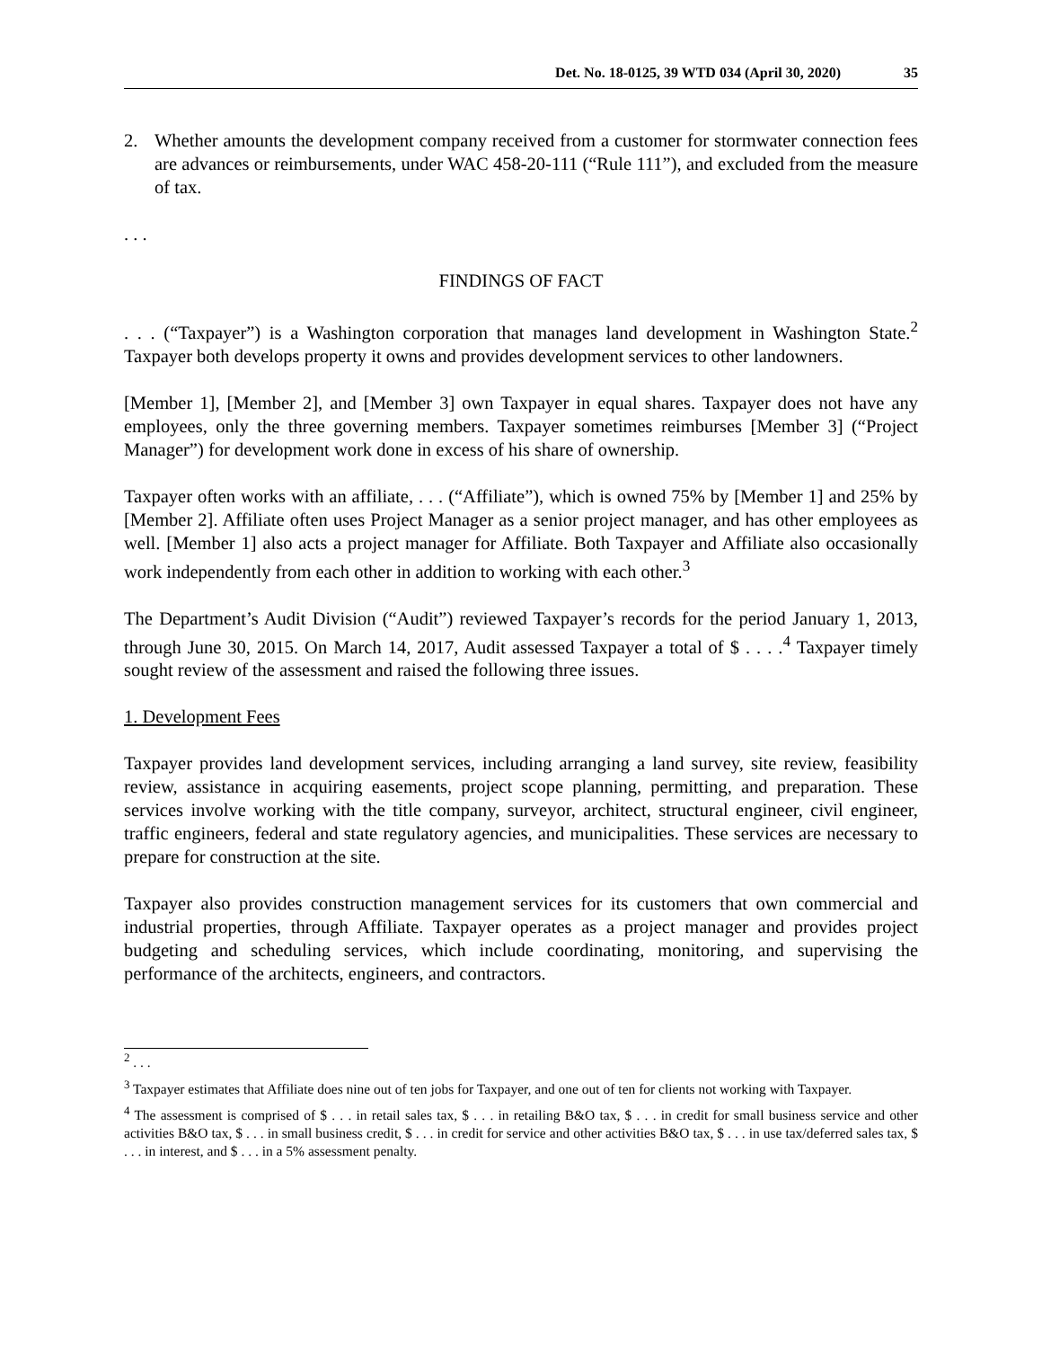Det. No. 18-0125, 39 WTD 034 (April 30, 2020) 35
2. Whether amounts the development company received from a customer for stormwater connection fees are advances or reimbursements, under WAC 458-20-111 (“Rule 111”), and excluded from the measure of tax.
. . .
FINDINGS OF FACT
. . . (“Taxpayer”) is a Washington corporation that manages land development in Washington State.<sup>2</sup> Taxpayer both develops property it owns and provides development services to other landowners.
[Member 1], [Member 2], and [Member 3] own Taxpayer in equal shares. Taxpayer does not have any employees, only the three governing members. Taxpayer sometimes reimburses [Member 3] (“Project Manager”) for development work done in excess of his share of ownership.
Taxpayer often works with an affiliate, . . . (“Affiliate”), which is owned 75% by [Member 1] and 25% by [Member 2]. Affiliate often uses Project Manager as a senior project manager, and has other employees as well. [Member 1] also acts a project manager for Affiliate. Both Taxpayer and Affiliate also occasionally work independently from each other in addition to working with each other.<sup>3</sup>
The Department’s Audit Division (“Audit”) reviewed Taxpayer’s records for the period January 1, 2013, through June 30, 2015. On March 14, 2017, Audit assessed Taxpayer a total of $ . . . .<sup>4</sup> Taxpayer timely sought review of the assessment and raised the following three issues.
1. Development Fees
Taxpayer provides land development services, including arranging a land survey, site review, feasibility review, assistance in acquiring easements, project scope planning, permitting, and preparation. These services involve working with the title company, surveyor, architect, structural engineer, civil engineer, traffic engineers, federal and state regulatory agencies, and municipalities. These services are necessary to prepare for construction at the site.
Taxpayer also provides construction management services for its customers that own commercial and industrial properties, through Affiliate. Taxpayer operates as a project manager and provides project budgeting and scheduling services, which include coordinating, monitoring, and supervising the performance of the architects, engineers, and contractors.
<sup>2</sup> . . .
<sup>3</sup> Taxpayer estimates that Affiliate does nine out of ten jobs for Taxpayer, and one out of ten for clients not working with Taxpayer.
<sup>4</sup> The assessment is comprised of $ . . . in retail sales tax, $ . . . in retailing B&O tax, $ . . . in credit for small business service and other activities B&O tax, $ . . . in small business credit, $ . . . in credit for service and other activities B&O tax, $ . . . in use tax/deferred sales tax, $ . . . in interest, and $ . . . in a 5% assessment penalty.